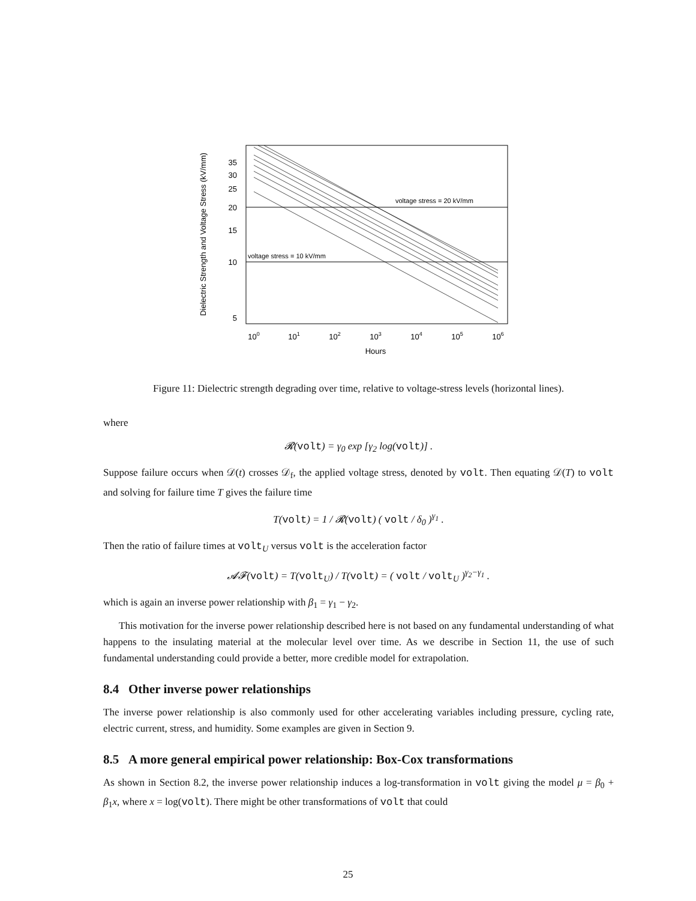voltage stress = 20 kV/mm
voltage stress = 10 kV/mm
35
30
25
20
15
10
5
100
101
102
103
104
105
106
Hours
Dielectric Strength and Voltage Stress (kV/mm)
Figure 11: Dielectric strength degrading over time, relative to voltage-stress levels (horizontal lines).
where
𝓡(volt) = γ<sub>0</sub> exp [γ<sub>2</sub> log(volt)] .
Suppose failure occurs when 𝒟(t) crosses 𝒟<sub>f</sub>, the applied voltage stress, denoted by volt. Then equating 𝒟(T) to volt and solving for failure time T gives the failure time
T(volt) = 1 / 𝓡(volt) ( volt / δ<sub>0</sub> )<sup>γ<sub>1</sub></sup> .
Then the ratio of failure times at volt<sub>U</sub> versus volt is the acceleration factor
𝓐𝓕(volt) = T(volt<sub>U</sub>) / T(volt) = ( volt / volt<sub>U</sub> )<sup>γ<sub>2</sub>−γ<sub>1</sub></sup> .
which is again an inverse power relationship with β<sub>1</sub> = γ<sub>1</sub> − γ<sub>2</sub>.
This motivation for the inverse power relationship described here is not based on any fundamental understanding of what happens to the insulating material at the molecular level over time. As we describe in Section 11, the use of such fundamental understanding could provide a better, more credible model for extrapolation.
8.4 Other inverse power relationships
The inverse power relationship is also commonly used for other accelerating variables including pressure, cycling rate, electric current, stress, and humidity. Some examples are given in Section 9.
8.5 A more general empirical power relationship: Box-Cox transformations
As shown in Section 8.2, the inverse power relationship induces a log-transformation in volt giving the model μ = β<sub>0</sub> + β<sub>1</sub>x, where x = log(volt). There might be other transformations of volt that could
25